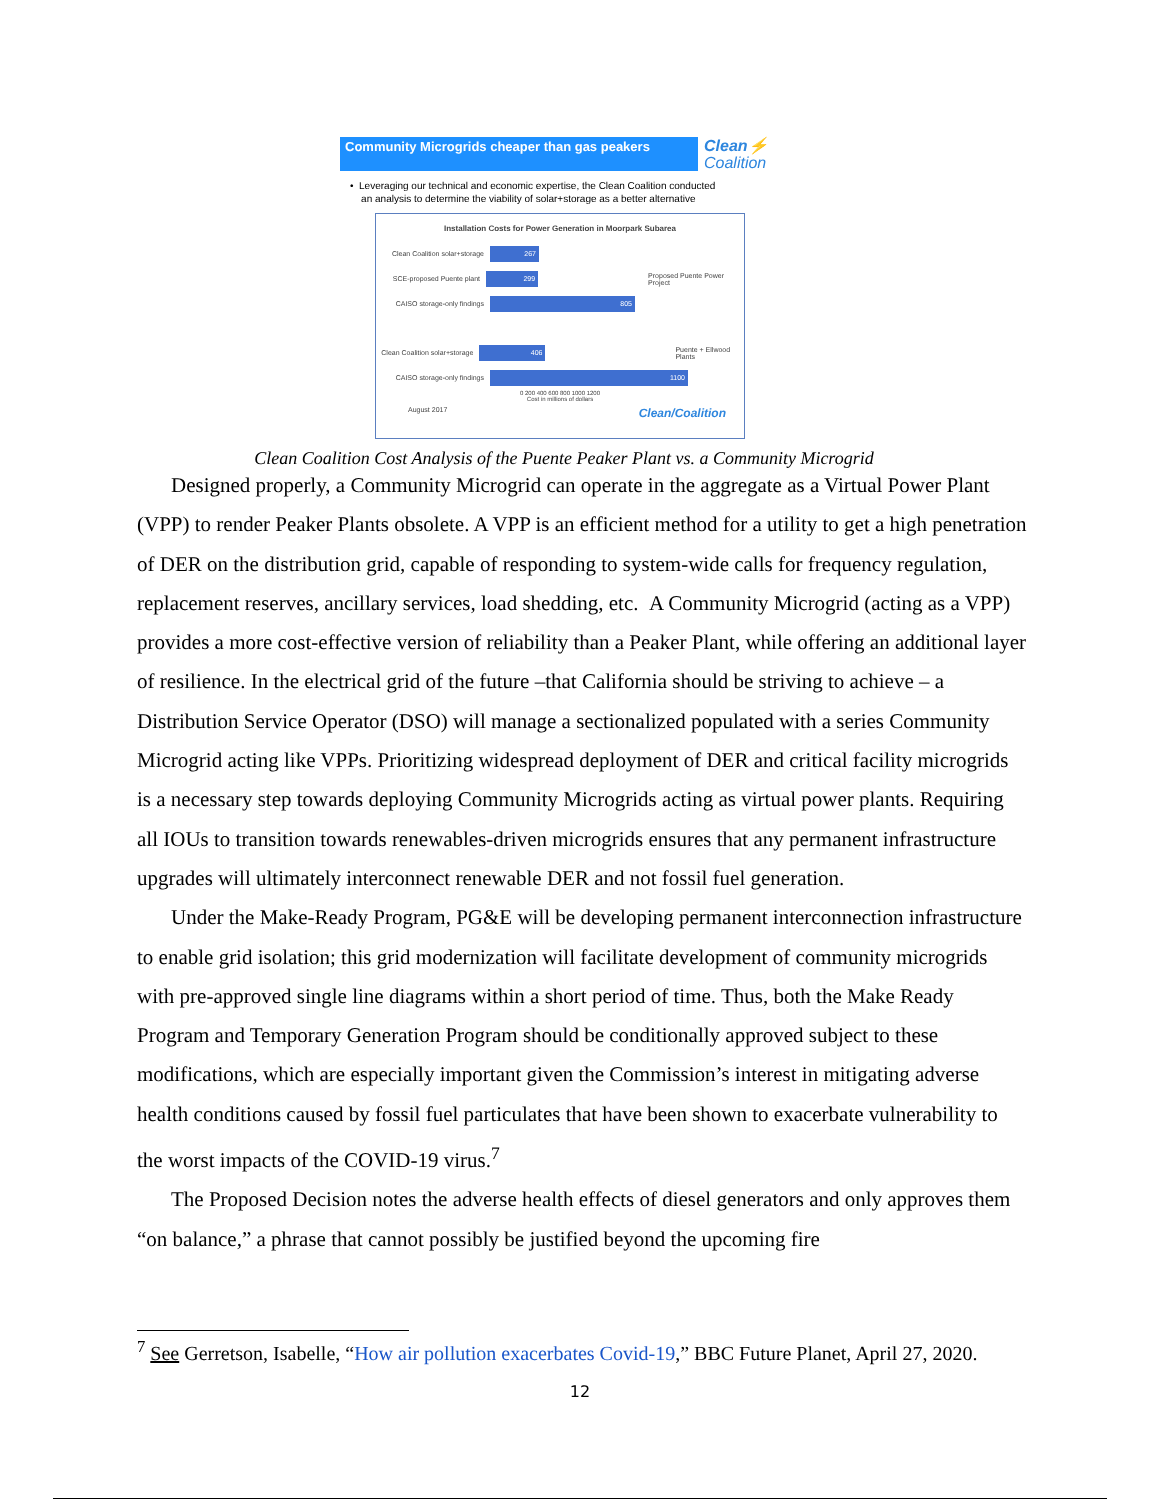Community Microgrids cheaper than gas peakers
Clean⚡
Coalition
• Leveraging our technical and economic expertise, the Clean Coalition conducted
an analysis to determine the viability of solar+storage as a better alternative
Installation Costs for Power Generation in Moorpark Subarea
Clean Coalition solar+storage
267
SCE-proposed Puente plant
299
Proposed Puente Power Project
CAISO storage-only findings
805
Clean Coalition solar+storage
406
Puente + Ellwood Plants
CAISO storage-only findings
1100
0 200 400 600 800 1000 1200
Cost in millions of dollars
August 2017 Clean/Coalition
Clean Coalition Cost Analysis of the Puente Peaker Plant vs. a Community Microgrid
Designed properly, a Community Microgrid can operate in the aggregate as a Virtual Power Plant (VPP) to render Peaker Plants obsolete. A VPP is an efficient method for a utility to get a high penetration of DER on the distribution grid, capable of responding to system-wide calls for frequency regulation, replacement reserves, ancillary services, load shedding, etc. A Community Microgrid (acting as a VPP) provides a more cost-effective version of reliability than a Peaker Plant, while offering an additional layer of resilience. In the electrical grid of the future –that California should be striving to achieve – a Distribution Service Operator (DSO) will manage a sectionalized populated with a series Community Microgrid acting like VPPs. Prioritizing widespread deployment of DER and critical facility microgrids is a necessary step towards deploying Community Microgrids acting as virtual power plants. Requiring all IOUs to transition towards renewables-driven microgrids ensures that any permanent infrastructure upgrades will ultimately interconnect renewable DER and not fossil fuel generation.
Under the Make-Ready Program, PG&E will be developing permanent interconnection infrastructure to enable grid isolation; this grid modernization will facilitate development of community microgrids with pre-approved single line diagrams within a short period of time. Thus, both the Make Ready Program and Temporary Generation Program should be conditionally approved subject to these modifications, which are especially important given the Commission’s interest in mitigating adverse health conditions caused by fossil fuel particulates that have been shown to exacerbate vulnerability to the worst impacts of the COVID-19 virus.<sup>7</sup>
The Proposed Decision notes the adverse health effects of diesel generators and only approves them “on balance,” a phrase that cannot possibly be justified beyond the upcoming fire
<sup>7</sup> See Gerretson, Isabelle, “How air pollution exacerbates Covid-19,” BBC Future Planet, April 27, 2020.
12